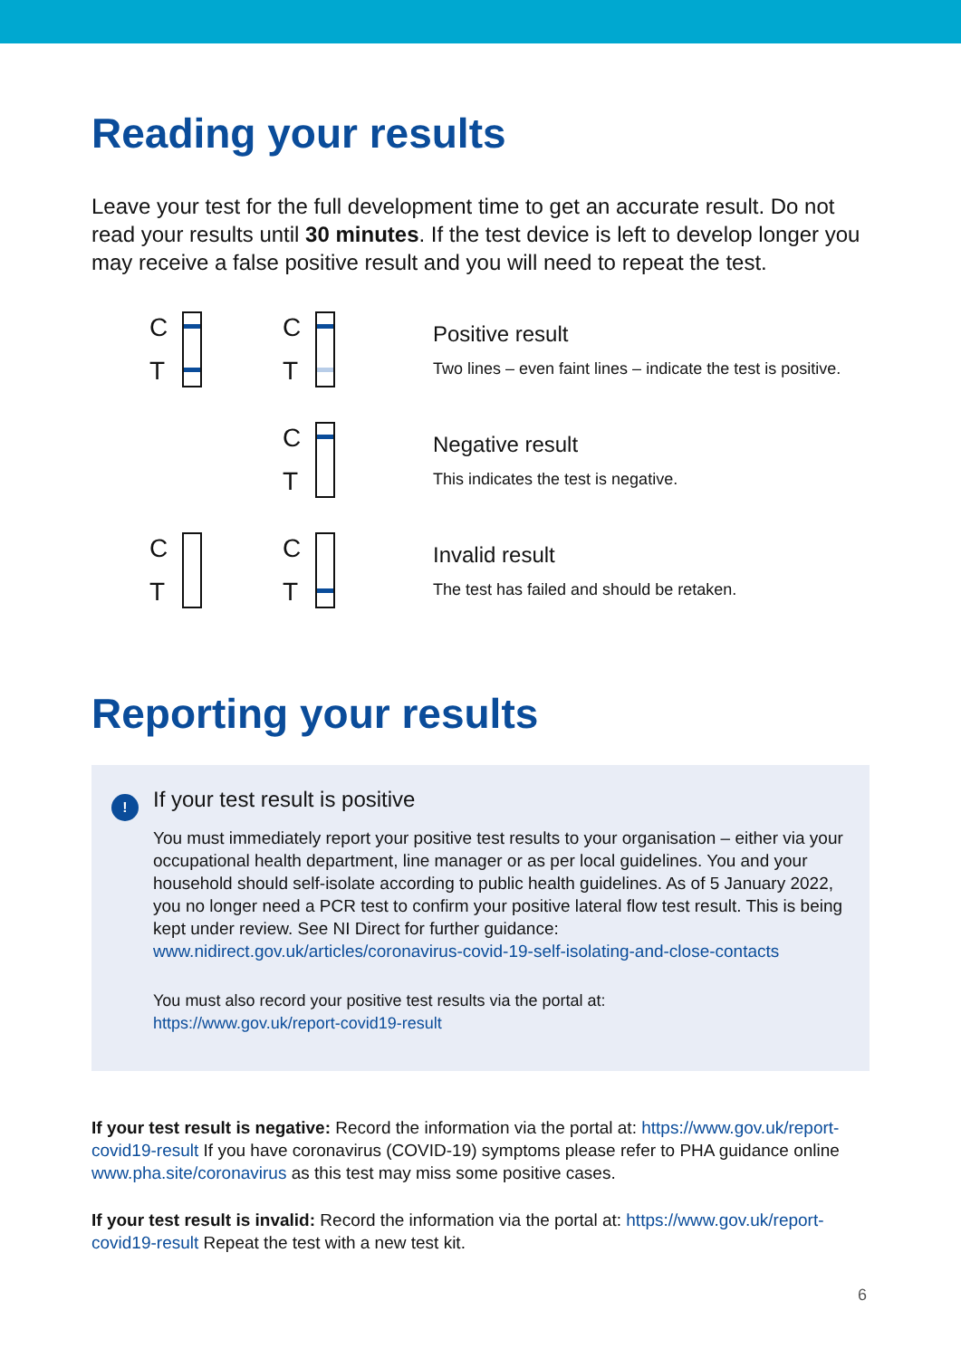Reading your results
Leave your test for the full development time to get an accurate result. Do not read your results until 30 minutes. If the test device is left to develop longer you may receive a false positive result and you will need to repeat the test.
C
T
C
T
Positive result
Two lines – even faint lines – indicate the test is positive.
C
T
Negative result
This indicates the test is negative.
C
T
C
T
Invalid result
The test has failed and should be retaken.
Reporting your results
!
If your test result is positive
You must immediately report your positive test results to your organisation – either via your occupational health department, line manager or as per local guidelines. You and your household should self-isolate according to public health guidelines. As of 5 January 2022, you no longer need a PCR test to confirm your positive lateral flow test result. This is being kept under review. See NI Direct for further guidance: www.nidirect.gov.uk/articles/coronavirus-covid-19-self-isolating-and-close-contacts
You must also record your positive test results via the portal at:
https://www.gov.uk/report-covid19-result
If your test result is negative: Record the information via the portal at: https://www.gov.uk/report-covid19-result If you have coronavirus (COVID-19) symptoms please refer to PHA guidance online www.pha.site/coronavirus as this test may miss some positive cases.
If your test result is invalid: Record the information via the portal at: https://www.gov.uk/report-covid19-result Repeat the test with a new test kit.
6